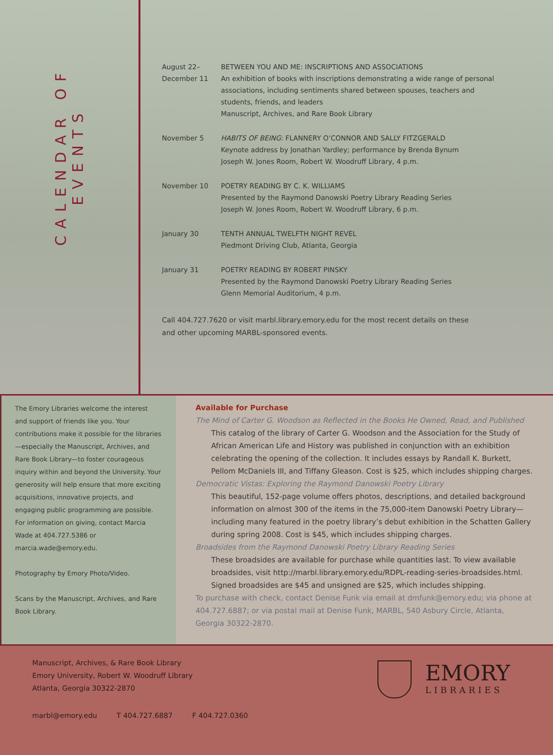CALENDAR OF EVENTS
| August 22– December 11 | BETWEEN YOU AND ME: INSCRIPTIONS AND ASSOCIATIONS An exhibition of books with inscriptions demonstrating a wide range of personal associations, including sentiments shared between spouses, teachers and students, friends, and leaders Manuscript, Archives, and Rare Book Library |
| November 5 | HABITS OF BEING : FLANNERY O’CONNOR AND SALLY FITZGERALD Keynote address by Jonathan Yardley; performance by Brenda Bynum Joseph W. Jones Room, Robert W. Woodruff Library, 4 p.m. |
| November 10 | POETRY READING BY C. K. WILLIAMS Presented by the Raymond Danowski Poetry Library Reading Series Joseph W. Jones Room, Robert W. Woodruff Library, 6 p.m. |
| January 30 | TENTH ANNUAL TWELFTH NIGHT REVEL Piedmont Driving Club, Atlanta, Georgia |
| January 31 | POETRY READING BY ROBERT PINSKY Presented by the Raymond Danowski Poetry Library Reading Series Glenn Memorial Auditorium, 4 p.m. |
Call 404.727.7620 or visit marbl.library.emory.edu for the most recent details on these
and other upcoming MARBL-sponsored events.
The Emory Libraries welcome the interest and support of friends like you. Your contributions make it possible for the libraries—especially the Manuscript, Archives, and Rare Book Library—to foster courageous inquiry within and beyond the University. Your generosity will help ensure that more exciting acquisitions, innovative projects, and engaging public programming are possible. For information on giving, contact Marcia Wade at 404.727.5386 or marcia.wade@emory.edu.
Photography by Emory Photo/Video.
Scans by the Manuscript, Archives, and Rare Book Library.
Available for Purchase
The Mind of Carter G. Woodson as Reflected in the Books He Owned, Read, and Published
This catalog of the library of Carter G. Woodson and the Association for the Study of African American Life and History was published in conjunction with an exhibition celebrating the opening of the collection. It includes essays by Randall K. Burkett, Pellom McDaniels III, and Tiffany Gleason. Cost is $25, which includes shipping charges.
Democratic Vistas: Exploring the Raymond Danowski Poetry Library
This beautiful, 152-page volume offers photos, descriptions, and detailed background information on almost 300 of the items in the 75,000-item Danowski Poetry Library—including many featured in the poetry library’s debut exhibition in the Schatten Gallery during spring 2008. Cost is $45, which includes shipping charges.
Broadsides from the Raymond Danowski Poetry Library Reading Series
These broadsides are available for purchase while quantities last. To view available broadsides, visit http://marbl.library.emory.edu/RDPL-reading-series-broadsides.html. Signed broadsides are $45 and unsigned are $25, which includes shipping.
To purchase with check, contact Denise Funk via email at dmfunk@emory.edu; via phone at 404.727.6887; or via postal mail at Denise Funk, MARBL, 540 Asbury Circle, Atlanta, Georgia 30322-2870.
Manuscript, Archives, & Rare Book Library
Emory University, Robert W. Woodruff Library
Atlanta, Georgia 30322-2870
marbl@emory.edu T 404.727.6887 F 404.727.0360
EMORY
LIBRARIES